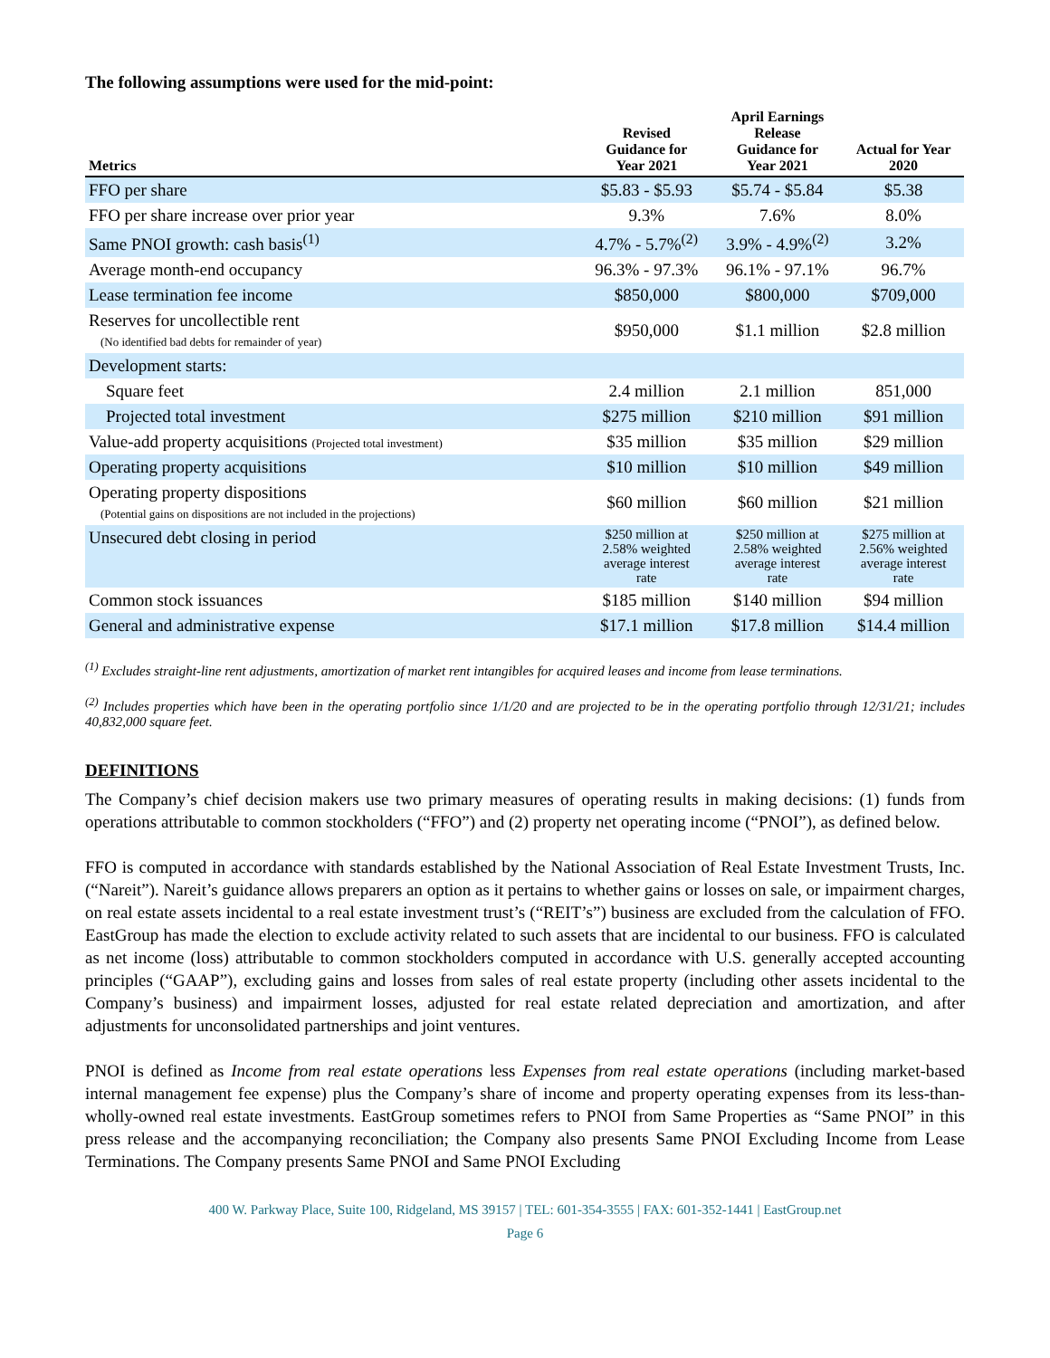The following assumptions were used for the mid-point:
| Metrics | Revised Guidance for Year 2021 | April Earnings Release Guidance for Year 2021 | Actual for Year 2020 |
| --- | --- | --- | --- |
| FFO per share | $5.83 - $5.93 | $5.74 - $5.84 | $5.38 |
| FFO per share increase over prior year | 9.3% | 7.6% | 8.0% |
| Same PNOI growth: cash basis<sup>(1)</sup> | 4.7% - 5.7%<sup>(2)</sup> | 3.9% - 4.9%<sup>(2)</sup> | 3.2% |
| Average month-end occupancy | 96.3% - 97.3% | 96.1% - 97.1% | 96.7% |
| Lease termination fee income | $850,000 | $800,000 | $709,000 |
| Reserves for uncollectible rent (No identified bad debts for remainder of year) | $950,000 | $1.1 million | $2.8 million |
| Development starts: | | | |
| Square feet | 2.4 million | 2.1 million | 851,000 |
| Projected total investment | $275 million | $210 million | $91 million |
| Value-add property acquisitions (Projected total investment) | $35 million | $35 million | $29 million |
| Operating property acquisitions | $10 million | $10 million | $49 million |
| Operating property dispositions (Potential gains on dispositions are not included in the projections) | $60 million | $60 million | $21 million |
| Unsecured debt closing in period | $250 million at 2.58% weighted average interest rate | $250 million at 2.58% weighted average interest rate | $275 million at 2.56% weighted average interest rate |
| Common stock issuances | $185 million | $140 million | $94 million |
| General and administrative expense | $17.1 million | $17.8 million | $14.4 million |
<sup>(1)</sup> Excludes straight-line rent adjustments, amortization of market rent intangibles for acquired leases and income from lease terminations.
<sup>(2)</sup> Includes properties which have been in the operating portfolio since 1/1/20 and are projected to be in the operating portfolio through 12/31/21; includes 40,832,000 square feet.
DEFINITIONS
The Company’s chief decision makers use two primary measures of operating results in making decisions: (1) funds from operations attributable to common stockholders (“FFO”) and (2) property net operating income (“PNOI”), as defined below.
FFO is computed in accordance with standards established by the National Association of Real Estate Investment Trusts, Inc. (“Nareit”). Nareit’s guidance allows preparers an option as it pertains to whether gains or losses on sale, or impairment charges, on real estate assets incidental to a real estate investment trust’s (“REIT’s”) business are excluded from the calculation of FFO. EastGroup has made the election to exclude activity related to such assets that are incidental to our business. FFO is calculated as net income (loss) attributable to common stockholders computed in accordance with U.S. generally accepted accounting principles (“GAAP”), excluding gains and losses from sales of real estate property (including other assets incidental to the Company’s business) and impairment losses, adjusted for real estate related depreciation and amortization, and after adjustments for unconsolidated partnerships and joint ventures.
PNOI is defined as Income from real estate operations less Expenses from real estate operations (including market-based internal management fee expense) plus the Company’s share of income and property operating expenses from its less-than-wholly-owned real estate investments. EastGroup sometimes refers to PNOI from Same Properties as “Same PNOI” in this press release and the accompanying reconciliation; the Company also presents Same PNOI Excluding Income from Lease Terminations. The Company presents Same PNOI and Same PNOI Excluding
400 W. Parkway Place, Suite 100, Ridgeland, MS 39157 | TEL: 601-354-3555 | FAX: 601-352-1441 | EastGroup.net
Page 6